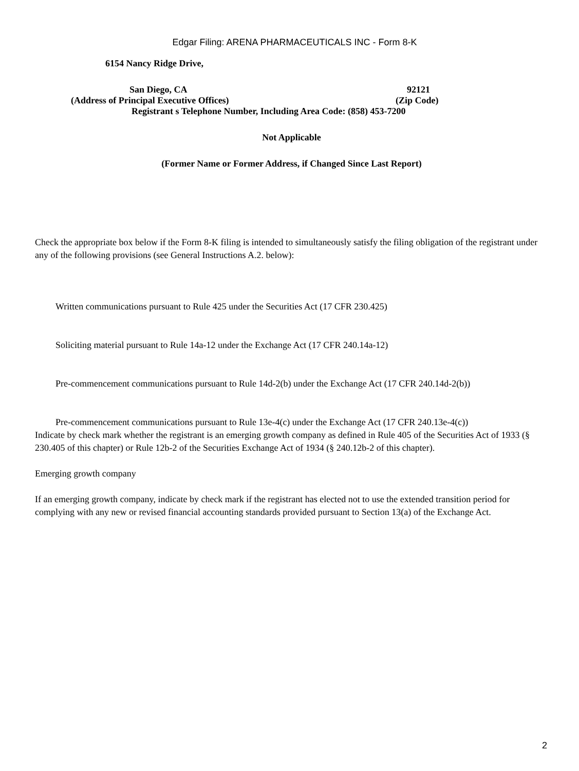Edgar Filing: ARENA PHARMACEUTICALS INC - Form 8-K
6154 Nancy Ridge Drive,
San Diego, CA 92121
(Address of Principal Executive Offices) (Zip Code)
Registrant s Telephone Number, Including Area Code: (858) 453-7200
Not Applicable
(Former Name or Former Address, if Changed Since Last Report)
Check the appropriate box below if the Form 8-K filing is intended to simultaneously satisfy the filing obligation of the registrant under any of the following provisions (see General Instructions A.2. below):
Written communications pursuant to Rule 425 under the Securities Act (17 CFR 230.425)
Soliciting material pursuant to Rule 14a-12 under the Exchange Act (17 CFR 240.14a-12)
Pre-commencement communications pursuant to Rule 14d-2(b) under the Exchange Act (17 CFR 240.14d-2(b))
Pre-commencement communications pursuant to Rule 13e-4(c) under the Exchange Act (17 CFR 240.13e-4(c))
Indicate by check mark whether the registrant is an emerging growth company as defined in Rule 405 of the Securities Act of 1933 (§ 230.405 of this chapter) or Rule 12b-2 of the Securities Exchange Act of 1934 (§ 240.12b-2 of this chapter).
Emerging growth company
If an emerging growth company, indicate by check mark if the registrant has elected not to use the extended transition period for complying with any new or revised financial accounting standards provided pursuant to Section 13(a) of the Exchange Act.
2